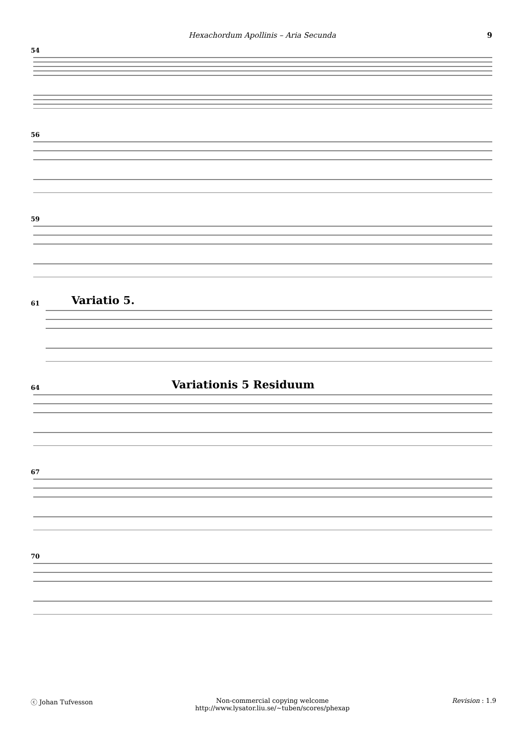Hexachordum Apollinis – Aria Secunda 9
54
56
59
61 Variatio 5.
64 Variationis 5 Residuum
67
70
ⓒ Johan Tufvesson Non-commercial copying welcome
http://www.lysator.liu.se/∼tuben/scores/phexap Revision : 1.9